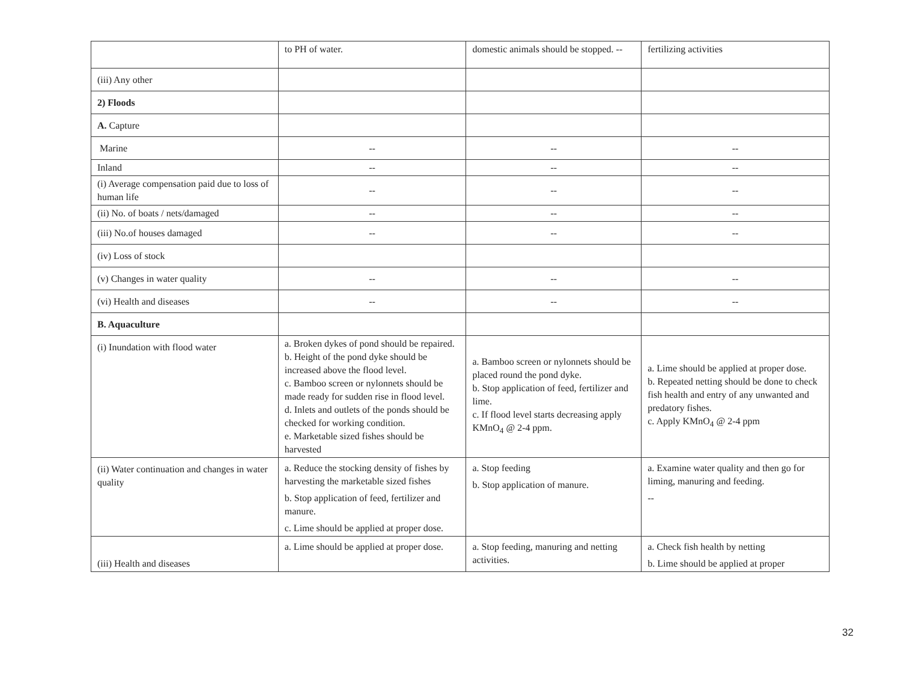| | to PH of water. | domestic animals should be stopped. -- | fertilizing activities |
| (iii) Any other | | | |
| 2) Floods | | | |
| A. Capture | | | |
| Marine | -- | -- | -- |
| Inland | -- | -- | -- |
| (i) Average compensation paid due to loss of human life | -- | -- | -- |
| (ii) No. of boats / nets/damaged | -- | -- | -- |
| (iii) No.of houses damaged | -- | -- | -- |
| (iv) Loss of stock | | | |
| (v) Changes in water quality | -- | -- | -- |
| (vi) Health and diseases | -- | -- | -- |
| B. Aquaculture | | | |
| (i) Inundation with flood water | a. Broken dykes of pond should be repaired. b. Height of the pond dyke should be increased above the flood level. c. Bamboo screen or nylonnets should be made ready for sudden rise in flood level. d. Inlets and outlets of the ponds should be checked for working condition. e. Marketable sized fishes should be harvested | a. Bamboo screen or nylonnets should be placed round the pond dyke. b. Stop application of feed, fertilizer and lime. c. If flood level starts decreasing apply KMnO<sub>4</sub> @ 2-4 ppm. | a. Lime should be applied at proper dose. b. Repeated netting should be done to check fish health and entry of any unwanted and predatory fishes. c. Apply KMnO<sub>4</sub> @ 2-4 ppm |
| (ii) Water continuation and changes in water quality | a. Reduce the stocking density of fishes by harvesting the marketable sized fishes b. Stop application of feed, fertilizer and manure. c. Lime should be applied at proper dose. | a. Stop feeding b. Stop application of manure. | a. Examine water quality and then go for liming, manuring and feeding. -- |
| (iii) Health and diseases | a. Lime should be applied at proper dose. | a. Stop feeding, manuring and netting activities. | a. Check fish health by netting b. Lime should be applied at proper |
32